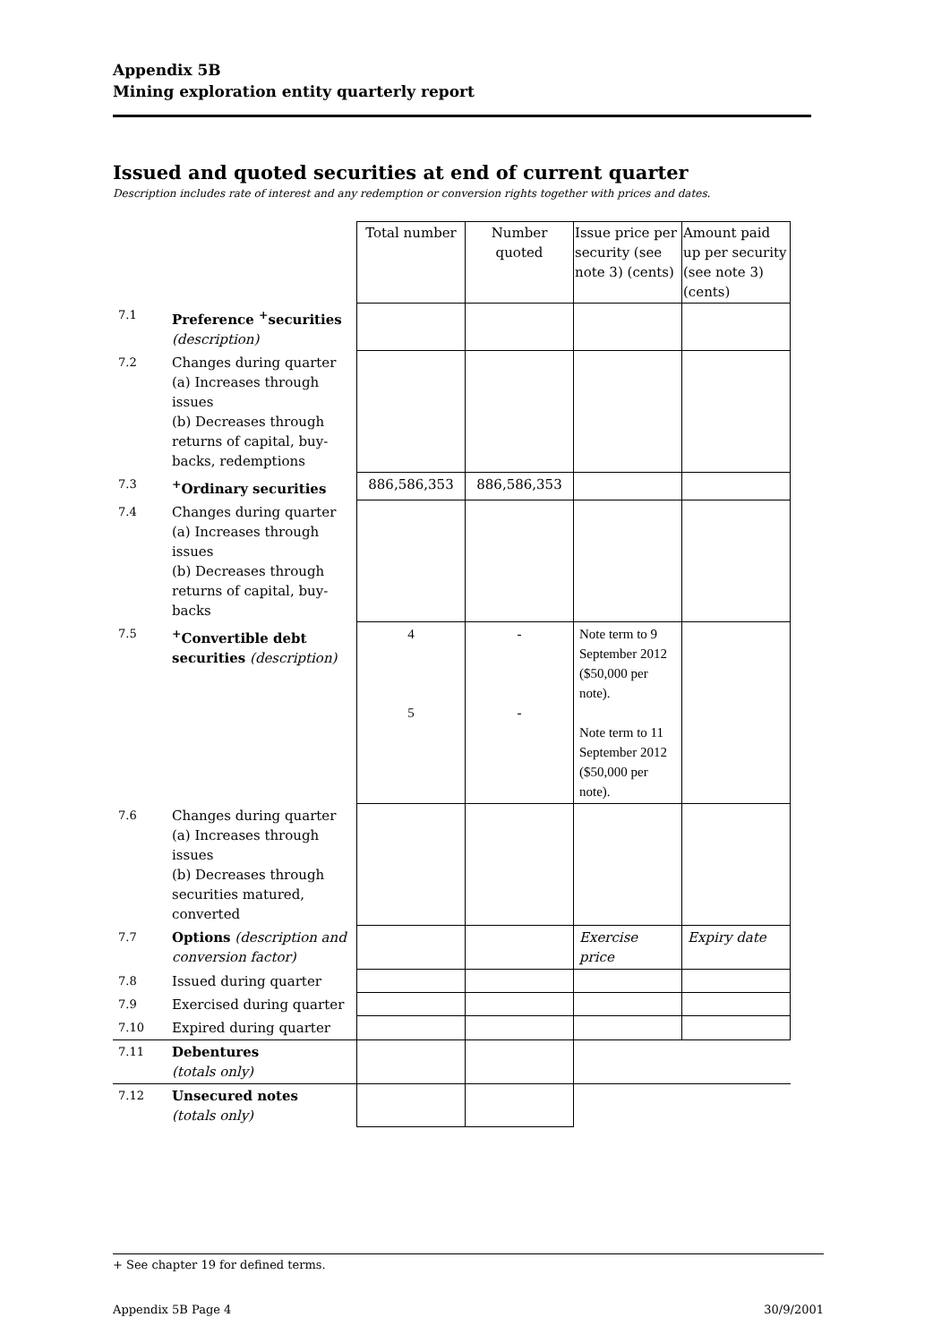Appendix 5B
Mining exploration entity quarterly report
Issued and quoted securities at end of current quarter
Description includes rate of interest and any redemption or conversion rights together with prices and dates.
| | | Total number | Number quoted | Issue price per security (see note 3) (cents) | Amount paid up per security (see note 3) (cents) |
| 7.1 | Preference <sup>+</sup>securities (description) | | | | |
| 7.2 | Changes during quarter (a) Increases through issues (b) Decreases through returns of capital, buy-backs, redemptions | | | | |
| 7.3 | <sup>+</sup>Ordinary securities | 886,586,353 | 886,586,353 | | |
| 7.4 | Changes during quarter (a) Increases through issues (b) Decreases through returns of capital, buy-backs | | | | |
| 7.5 | <sup>+</sup>Convertible debt securities (description) | 4 5 | - - | Note term to 9 September 2012 ($50,000 per note). Note term to 11 September 2012 ($50,000 per note). | |
| 7.6 | Changes during quarter (a) Increases through issues (b) Decreases through securities matured, converted | | | | |
| 7.7 | Options (description and conversion factor) | | | Exercise price | Expiry date |
| 7.8 | Issued during quarter | | | | |
| 7.9 | Exercised during quarter | | | | |
| 7.10 | Expired during quarter | | | | |
| 7.11 | Debentures (totals only) | | | | |
| 7.12 | Unsecured notes (totals only) | | | | |
+ See chapter 19 for defined terms.
Appendix 5B Page 4 30/9/2001